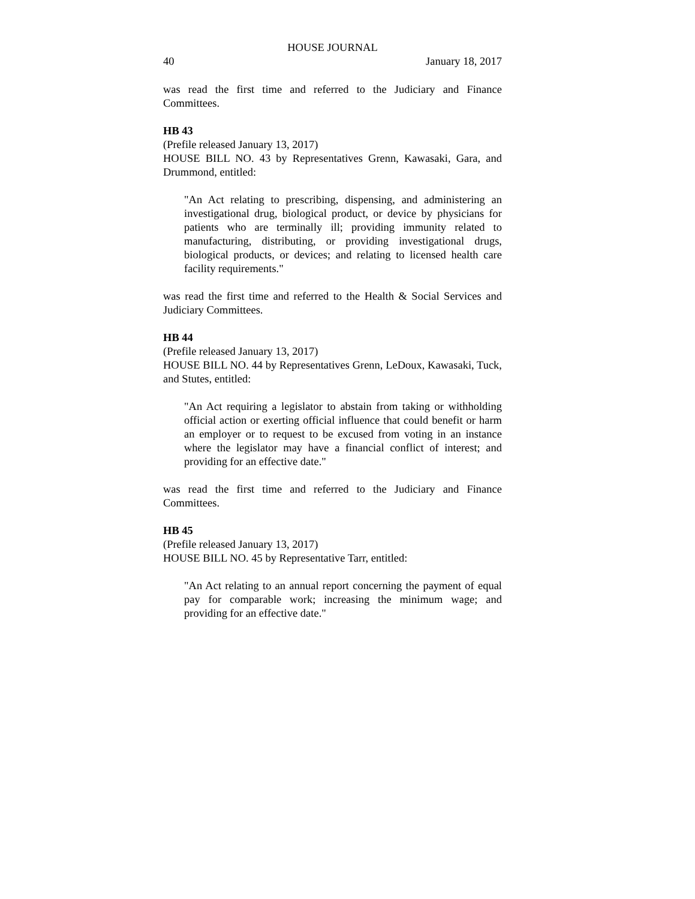HOUSE JOURNAL
40 January 18, 2017
was read the first time and referred to the Judiciary and Finance Committees.
HB 43
(Prefile released January 13, 2017)
HOUSE BILL NO. 43 by Representatives Grenn, Kawasaki, Gara, and Drummond, entitled:
"An Act relating to prescribing, dispensing, and administering an investigational drug, biological product, or device by physicians for patients who are terminally ill; providing immunity related to manufacturing, distributing, or providing investigational drugs, biological products, or devices; and relating to licensed health care facility requirements."
was read the first time and referred to the Health & Social Services and Judiciary Committees.
HB 44
(Prefile released January 13, 2017)
HOUSE BILL NO. 44 by Representatives Grenn, LeDoux, Kawasaki, Tuck, and Stutes, entitled:
"An Act requiring a legislator to abstain from taking or withholding official action or exerting official influence that could benefit or harm an employer or to request to be excused from voting in an instance where the legislator may have a financial conflict of interest; and providing for an effective date."
was read the first time and referred to the Judiciary and Finance Committees.
HB 45
(Prefile released January 13, 2017)
HOUSE BILL NO. 45 by Representative Tarr, entitled:
"An Act relating to an annual report concerning the payment of equal pay for comparable work; increasing the minimum wage; and providing for an effective date."